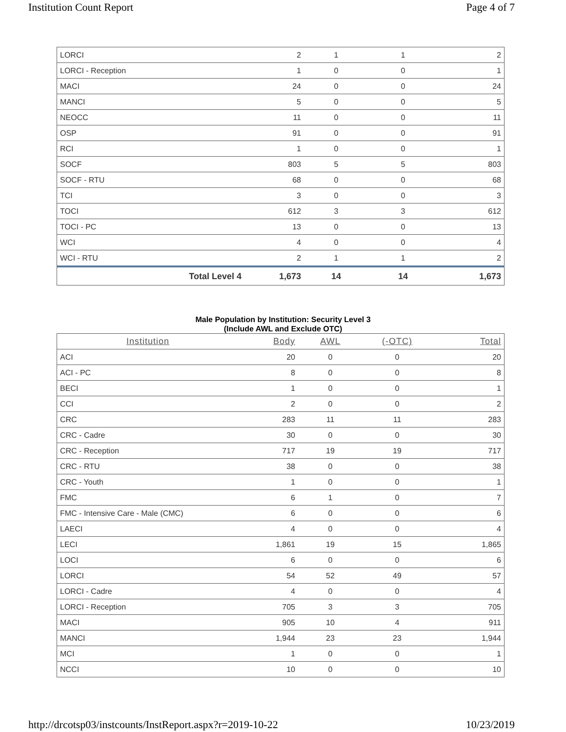Institution Count Report Page 4 of 7
| LORCI | | 2 | 1 | 1 | 2 |
| LORCI - Reception | | 1 | 0 | 0 | 1 |
| MACI | | 24 | 0 | 0 | 24 |
| MANCI | | 5 | 0 | 0 | 5 |
| NEOCC | | 11 | 0 | 0 | 11 |
| OSP | | 91 | 0 | 0 | 91 |
| RCI | | 1 | 0 | 0 | 1 |
| SOCF | | 803 | 5 | 5 | 803 |
| SOCF - RTU | | 68 | 0 | 0 | 68 |
| TCI | | 3 | 0 | 0 | 3 |
| TOCI | | 612 | 3 | 3 | 612 |
| TOCI - PC | | 13 | 0 | 0 | 13 |
| WCI | | 4 | 0 | 0 | 4 |
| WCI - RTU | | 2 | 1 | 1 | 2 |
| | Total Level 4 | 1,673 | 14 | 14 | 1,673 |
Male Population by Institution: Security Level 3
(Include AWL and Exclude OTC)
| Institution | Body | AWL | (-OTC) | Total |
| --- | --- | --- | --- | --- |
| ACI | 20 | 0 | 0 | 20 |
| ACI - PC | 8 | 0 | 0 | 8 |
| BECI | 1 | 0 | 0 | 1 |
| CCI | 2 | 0 | 0 | 2 |
| CRC | 283 | 11 | 11 | 283 |
| CRC - Cadre | 30 | 0 | 0 | 30 |
| CRC - Reception | 717 | 19 | 19 | 717 |
| CRC - RTU | 38 | 0 | 0 | 38 |
| CRC - Youth | 1 | 0 | 0 | 1 |
| FMC | 6 | 1 | 0 | 7 |
| FMC - Intensive Care - Male (CMC) | 6 | 0 | 0 | 6 |
| LAECI | 4 | 0 | 0 | 4 |
| LECI | 1,861 | 19 | 15 | 1,865 |
| LOCI | 6 | 0 | 0 | 6 |
| LORCI | 54 | 52 | 49 | 57 |
| LORCI - Cadre | 4 | 0 | 0 | 4 |
| LORCI - Reception | 705 | 3 | 3 | 705 |
| MACI | 905 | 10 | 4 | 911 |
| MANCI | 1,944 | 23 | 23 | 1,944 |
| MCI | 1 | 0 | 0 | 1 |
| NCCI | 10 | 0 | 0 | 10 |
http://drcotsp03/instcounts/InstReport.aspx?r=2019-10-22 10/23/2019